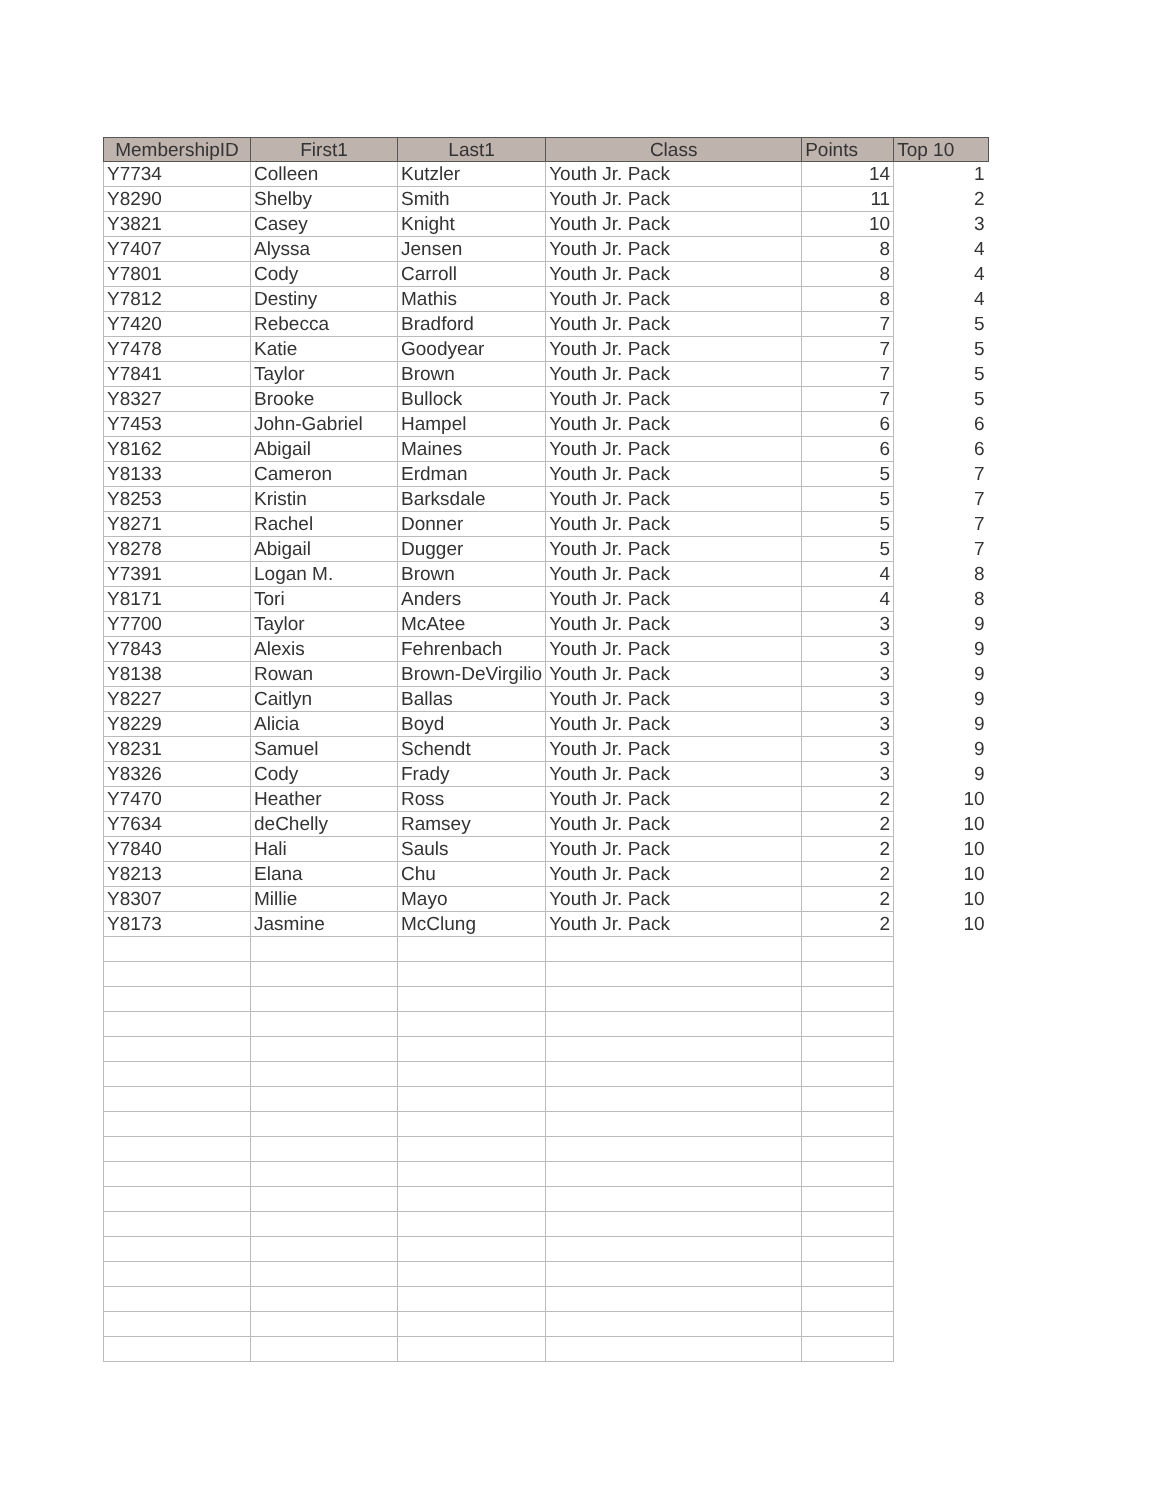| MembershipID | First1 | Last1 | Class | Points | Top 10 |
| --- | --- | --- | --- | --- | --- |
| Y7734 | Colleen | Kutzler | Youth Jr. Pack | 14 | 1 |
| Y8290 | Shelby | Smith | Youth Jr. Pack | 11 | 2 |
| Y3821 | Casey | Knight | Youth Jr. Pack | 10 | 3 |
| Y7407 | Alyssa | Jensen | Youth Jr. Pack | 8 | 4 |
| Y7801 | Cody | Carroll | Youth Jr. Pack | 8 | 4 |
| Y7812 | Destiny | Mathis | Youth Jr. Pack | 8 | 4 |
| Y7420 | Rebecca | Bradford | Youth Jr. Pack | 7 | 5 |
| Y7478 | Katie | Goodyear | Youth Jr. Pack | 7 | 5 |
| Y7841 | Taylor | Brown | Youth Jr. Pack | 7 | 5 |
| Y8327 | Brooke | Bullock | Youth Jr. Pack | 7 | 5 |
| Y7453 | John-Gabriel | Hampel | Youth Jr. Pack | 6 | 6 |
| Y8162 | Abigail | Maines | Youth Jr. Pack | 6 | 6 |
| Y8133 | Cameron | Erdman | Youth Jr. Pack | 5 | 7 |
| Y8253 | Kristin | Barksdale | Youth Jr. Pack | 5 | 7 |
| Y8271 | Rachel | Donner | Youth Jr. Pack | 5 | 7 |
| Y8278 | Abigail | Dugger | Youth Jr. Pack | 5 | 7 |
| Y7391 | Logan M. | Brown | Youth Jr. Pack | 4 | 8 |
| Y8171 | Tori | Anders | Youth Jr. Pack | 4 | 8 |
| Y7700 | Taylor | McAtee | Youth Jr. Pack | 3 | 9 |
| Y7843 | Alexis | Fehrenbach | Youth Jr. Pack | 3 | 9 |
| Y8138 | Rowan | Brown-DeVirgilio | Youth Jr. Pack | 3 | 9 |
| Y8227 | Caitlyn | Ballas | Youth Jr. Pack | 3 | 9 |
| Y8229 | Alicia | Boyd | Youth Jr. Pack | 3 | 9 |
| Y8231 | Samuel | Schendt | Youth Jr. Pack | 3 | 9 |
| Y8326 | Cody | Frady | Youth Jr. Pack | 3 | 9 |
| Y7470 | Heather | Ross | Youth Jr. Pack | 2 | 10 |
| Y7634 | deChelly | Ramsey | Youth Jr. Pack | 2 | 10 |
| Y7840 | Hali | Sauls | Youth Jr. Pack | 2 | 10 |
| Y8213 | Elana | Chu | Youth Jr. Pack | 2 | 10 |
| Y8307 | Millie | Mayo | Youth Jr. Pack | 2 | 10 |
| Y8173 | Jasmine | McClung | Youth Jr. Pack | 2 | 10 |